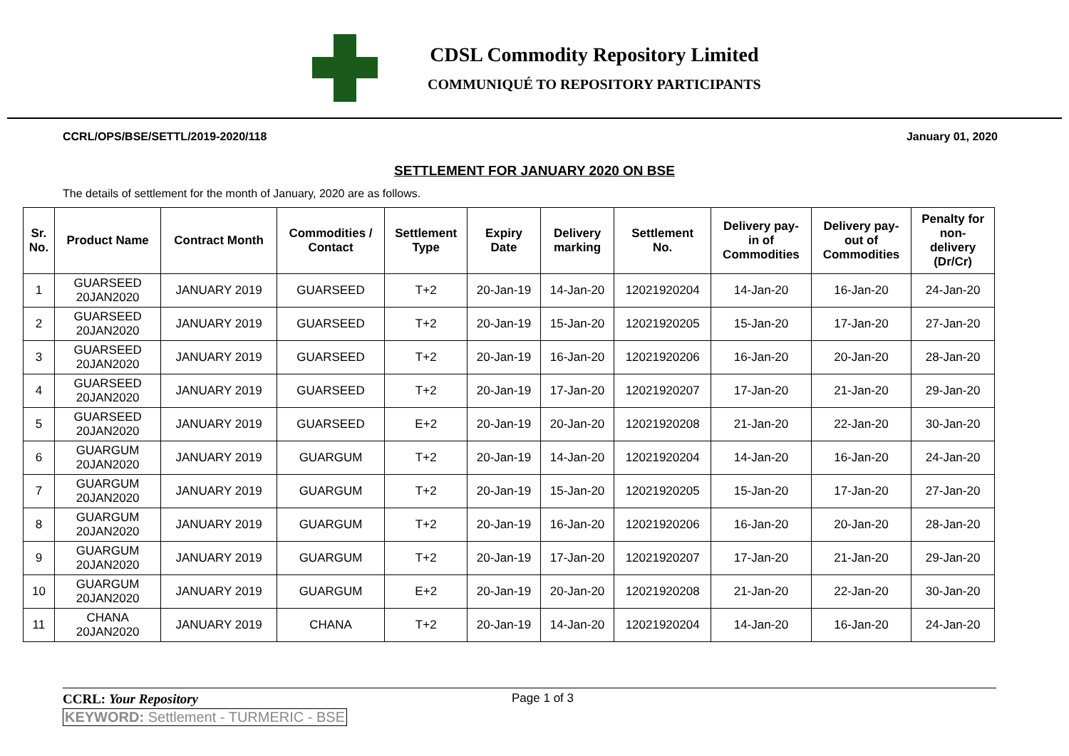CDSL Commodity Repository Limited
COMMUNIQUÉ TO REPOSITORY PARTICIPANTS
CCRL/OPS/BSE/SETTL/2019-2020/118 January 01, 2020
SETTLEMENT FOR JANUARY 2020 ON BSE
The details of settlement for the month of January, 2020 are as follows.
| Sr. No. | Product Name | Contract Month | Commodities / Contact | Settlement Type | Expiry Date | Delivery marking | Settlement No. | Delivery pay- in of Commodities | Delivery pay- out of Commodities | Penalty for non- delivery (Dr/Cr) |
| --- | --- | --- | --- | --- | --- | --- | --- | --- | --- | --- |
| 1 | GUARSEED 20JAN2020 | JANUARY 2019 | GUARSEED | T+2 | 20-Jan-19 | 14-Jan-20 | 12021920204 | 14-Jan-20 | 16-Jan-20 | 24-Jan-20 |
| 2 | GUARSEED 20JAN2020 | JANUARY 2019 | GUARSEED | T+2 | 20-Jan-19 | 15-Jan-20 | 12021920205 | 15-Jan-20 | 17-Jan-20 | 27-Jan-20 |
| 3 | GUARSEED 20JAN2020 | JANUARY 2019 | GUARSEED | T+2 | 20-Jan-19 | 16-Jan-20 | 12021920206 | 16-Jan-20 | 20-Jan-20 | 28-Jan-20 |
| 4 | GUARSEED 20JAN2020 | JANUARY 2019 | GUARSEED | T+2 | 20-Jan-19 | 17-Jan-20 | 12021920207 | 17-Jan-20 | 21-Jan-20 | 29-Jan-20 |
| 5 | GUARSEED 20JAN2020 | JANUARY 2019 | GUARSEED | E+2 | 20-Jan-19 | 20-Jan-20 | 12021920208 | 21-Jan-20 | 22-Jan-20 | 30-Jan-20 |
| 6 | GUARGUM 20JAN2020 | JANUARY 2019 | GUARGUM | T+2 | 20-Jan-19 | 14-Jan-20 | 12021920204 | 14-Jan-20 | 16-Jan-20 | 24-Jan-20 |
| 7 | GUARGUM 20JAN2020 | JANUARY 2019 | GUARGUM | T+2 | 20-Jan-19 | 15-Jan-20 | 12021920205 | 15-Jan-20 | 17-Jan-20 | 27-Jan-20 |
| 8 | GUARGUM 20JAN2020 | JANUARY 2019 | GUARGUM | T+2 | 20-Jan-19 | 16-Jan-20 | 12021920206 | 16-Jan-20 | 20-Jan-20 | 28-Jan-20 |
| 9 | GUARGUM 20JAN2020 | JANUARY 2019 | GUARGUM | T+2 | 20-Jan-19 | 17-Jan-20 | 12021920207 | 17-Jan-20 | 21-Jan-20 | 29-Jan-20 |
| 10 | GUARGUM 20JAN2020 | JANUARY 2019 | GUARGUM | E+2 | 20-Jan-19 | 20-Jan-20 | 12021920208 | 21-Jan-20 | 22-Jan-20 | 30-Jan-20 |
| 11 | CHANA 20JAN2020 | JANUARY 2019 | CHANA | T+2 | 20-Jan-19 | 14-Jan-20 | 12021920204 | 14-Jan-20 | 16-Jan-20 | 24-Jan-20 |
CCRL: Your Repository Page 1 of 3
KEYWORD: Settlement - TURMERIC - BSE